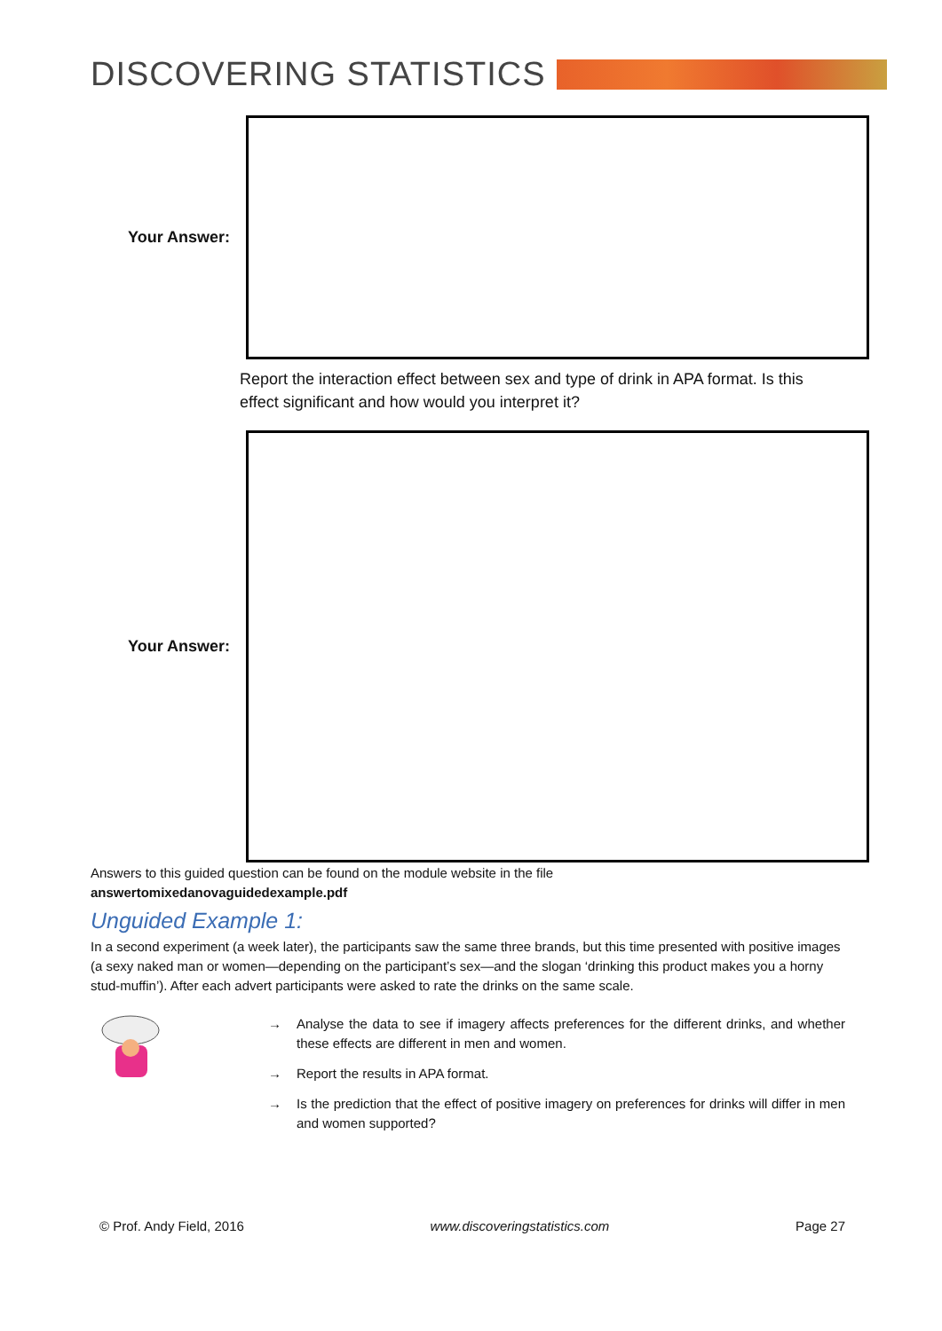DISCOVERING STATISTICS
Your Answer:
Report the interaction effect between sex and type of drink in APA format. Is this effect significant and how would you interpret it?
Your Answer:
Answers to this guided question can be found on the module website in the file
answertomixedanovaguidedexample.pdf
Unguided Example 1:
In a second experiment (a week later), the participants saw the same three brands, but this time presented with positive images (a sexy naked man or women—depending on the participant’s sex—and the slogan ‘drinking this product makes you a horny stud-muffin’). After each advert participants were asked to rate the drinks on the same scale.
→ Analyse the data to see if imagery affects preferences for the different drinks, and whether these effects are different in men and women.
→ Report the results in APA format.
→ Is the prediction that the effect of positive imagery on preferences for drinks will differ in men and women supported?
© Prof. Andy Field, 2016 www.discoveringstatistics.com Page 27